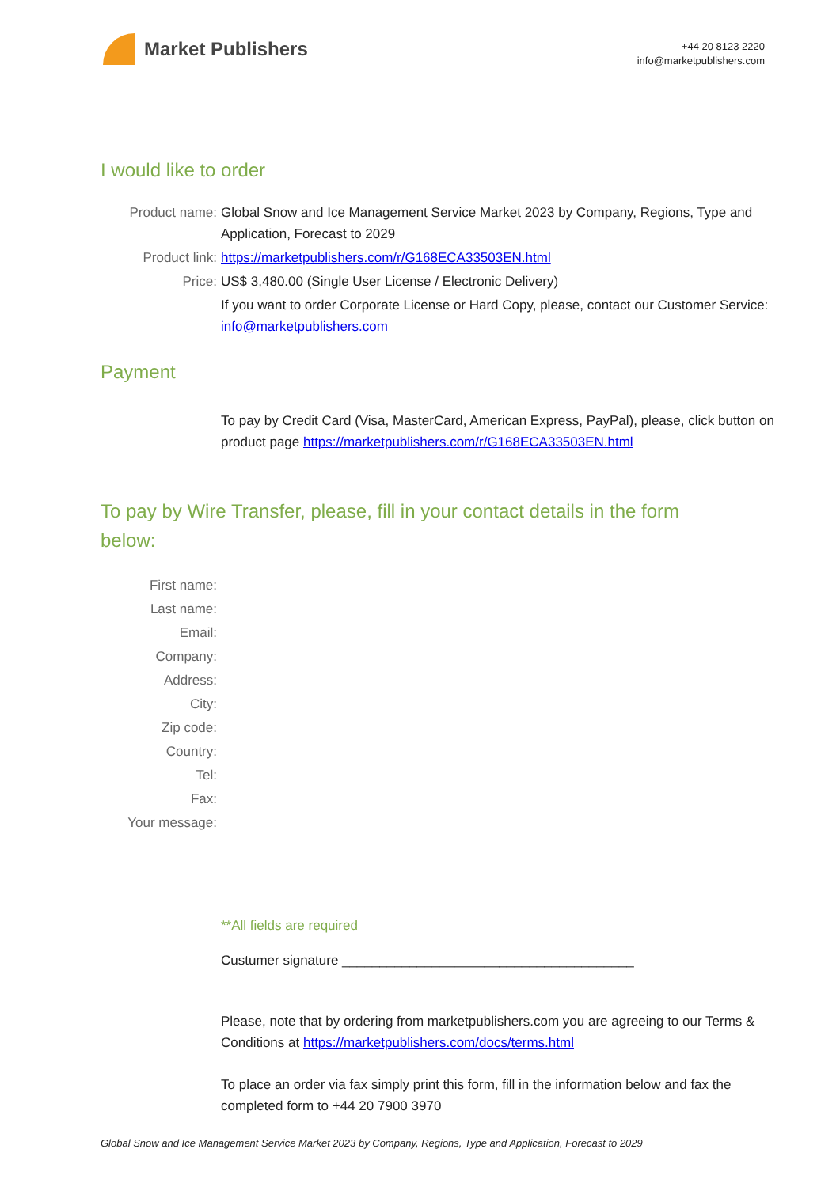Market Publishers
+44 20 8123 2220
info@marketpublishers.com
I would like to order
Product name: Global Snow and Ice Management Service Market 2023 by Company, Regions, Type and Application, Forecast to 2029
Product link: https://marketpublishers.com/r/G168ECA33503EN.html
Price: US$ 3,480.00 (Single User License / Electronic Delivery)
If you want to order Corporate License or Hard Copy, please, contact our Customer Service:
info@marketpublishers.com
Payment
To pay by Credit Card (Visa, MasterCard, American Express, PayPal), please, click button on product page https://marketpublishers.com/r/G168ECA33503EN.html
To pay by Wire Transfer, please, fill in your contact details in the form below:
First name:
Last name:
Email:
Company:
Address:
City:
Zip code:
Country:
Tel:
Fax:
Your message:
**All fields are required
Custumer signature _______________________________________
Please, note that by ordering from marketpublishers.com you are agreeing to our Terms & Conditions at https://marketpublishers.com/docs/terms.html
To place an order via fax simply print this form, fill in the information below and fax the completed form to +44 20 7900 3970
Global Snow and Ice Management Service Market 2023 by Company, Regions, Type and Application, Forecast to 2029